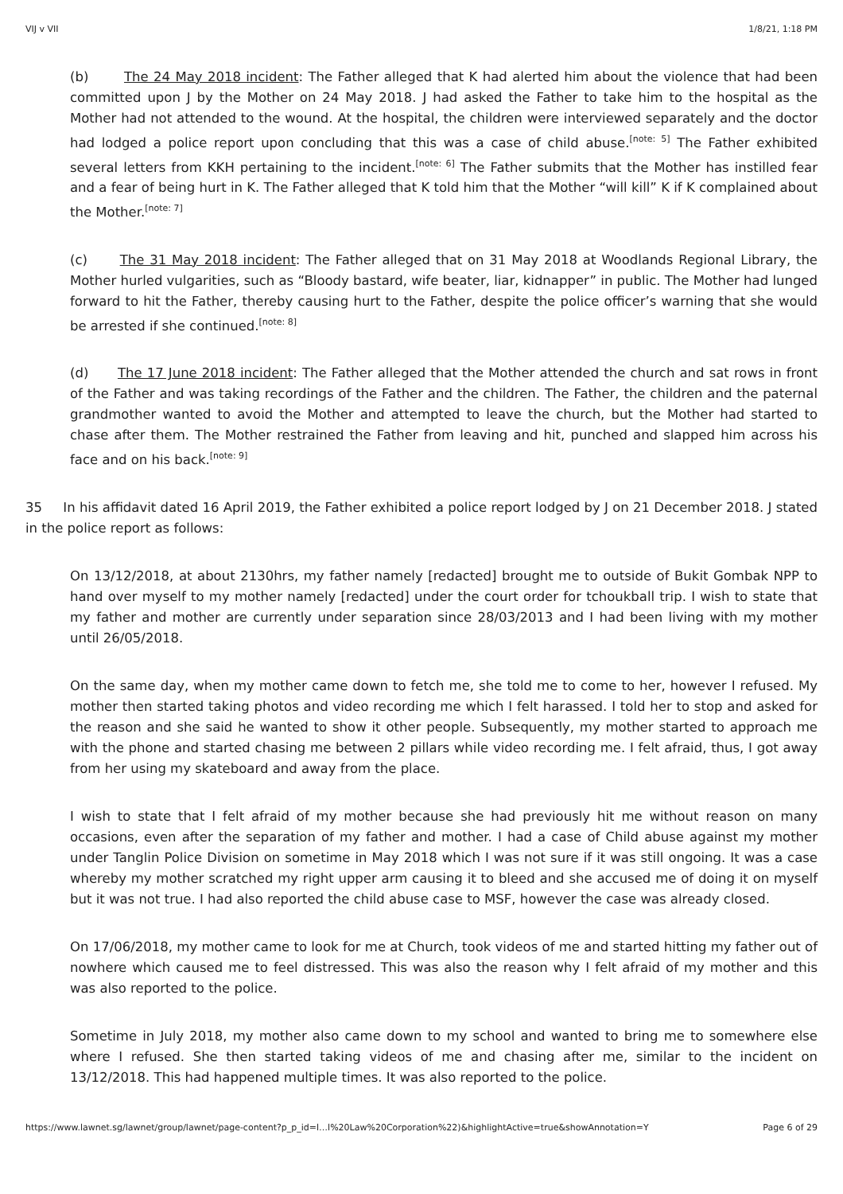VIJ v VII 1/8/21, 1:18 PM
(b) The 24 May 2018 incident: The Father alleged that K had alerted him about the violence that had been committed upon J by the Mother on 24 May 2018. J had asked the Father to take him to the hospital as the Mother had not attended to the wound. At the hospital, the children were interviewed separately and the doctor had lodged a police report upon concluding that this was a case of child abuse.<sup>[note: 5]</sup> The Father exhibited several letters from KKH pertaining to the incident.<sup>[note: 6]</sup> The Father submits that the Mother has instilled fear and a fear of being hurt in K. The Father alleged that K told him that the Mother “will kill” K if K complained about the Mother.<sup>[note: 7]</sup>
(c) The 31 May 2018 incident: The Father alleged that on 31 May 2018 at Woodlands Regional Library, the Mother hurled vulgarities, such as “Bloody bastard, wife beater, liar, kidnapper” in public. The Mother had lunged forward to hit the Father, thereby causing hurt to the Father, despite the police officer’s warning that she would be arrested if she continued.<sup>[note: 8]</sup>
(d) The 17 June 2018 incident: The Father alleged that the Mother attended the church and sat rows in front of the Father and was taking recordings of the Father and the children. The Father, the children and the paternal grandmother wanted to avoid the Mother and attempted to leave the church, but the Mother had started to chase after them. The Mother restrained the Father from leaving and hit, punched and slapped him across his face and on his back.<sup>[note: 9]</sup>
35 In his affidavit dated 16 April 2019, the Father exhibited a police report lodged by J on 21 December 2018. J stated in the police report as follows:
On 13/12/2018, at about 2130hrs, my father namely [redacted] brought me to outside of Bukit Gombak NPP to hand over myself to my mother namely [redacted] under the court order for tchoukball trip. I wish to state that my father and mother are currently under separation since 28/03/2013 and I had been living with my mother until 26/05/2018.
On the same day, when my mother came down to fetch me, she told me to come to her, however I refused. My mother then started taking photos and video recording me which I felt harassed. I told her to stop and asked for the reason and she said he wanted to show it other people. Subsequently, my mother started to approach me with the phone and started chasing me between 2 pillars while video recording me. I felt afraid, thus, I got away from her using my skateboard and away from the place.
I wish to state that I felt afraid of my mother because she had previously hit me without reason on many occasions, even after the separation of my father and mother. I had a case of Child abuse against my mother under Tanglin Police Division on sometime in May 2018 which I was not sure if it was still ongoing. It was a case whereby my mother scratched my right upper arm causing it to bleed and she accused me of doing it on myself but it was not true. I had also reported the child abuse case to MSF, however the case was already closed.
On 17/06/2018, my mother came to look for me at Church, took videos of me and started hitting my father out of nowhere which caused me to feel distressed. This was also the reason why I felt afraid of my mother and this was also reported to the police.
Sometime in July 2018, my mother also came down to my school and wanted to bring me to somewhere else where I refused. She then started taking videos of me and chasing after me, similar to the incident on 13/12/2018. This had happened multiple times. It was also reported to the police.
https://www.lawnet.sg/lawnet/group/lawnet/page-content?p_p_id=l…l%20Law%20Corporation%22)&highlightActive=true&showAnnotation=Y Page 6 of 29